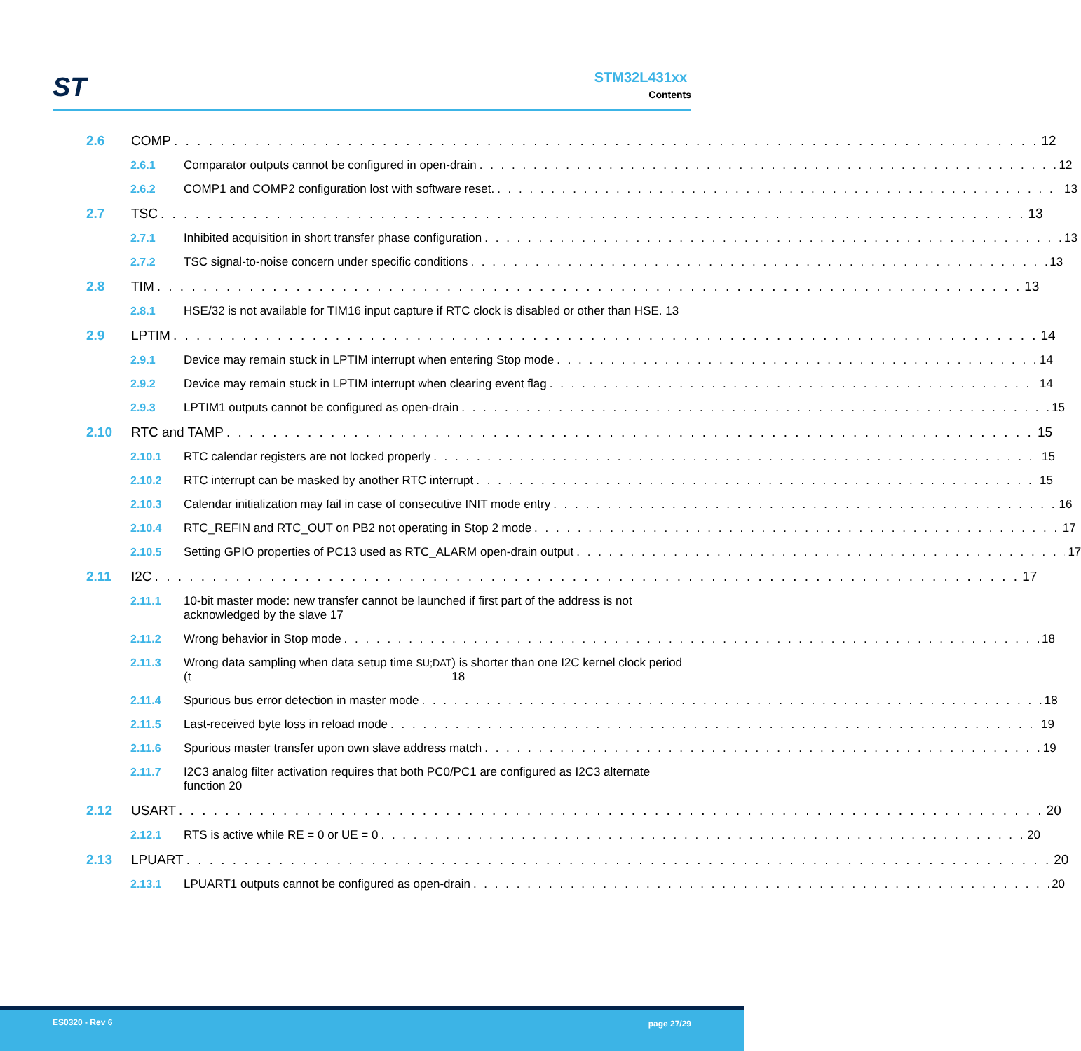ST STM32L431xx
Contents
2.6 COMP 12
2.6.1 Comparator outputs cannot be configured in open-drain 12
2.6.2 COMP1 and COMP2 configuration lost with software reset. 13
2.7 TSC 13
2.7.1 Inhibited acquisition in short transfer phase configuration 13
2.7.2 TSC signal-to-noise concern under specific conditions 13
2.8 TIM 13
2.8.1 HSE/32 is not available for TIM16 input capture if RTC clock is disabled or other than HSE. 13
2.9 LPTIM 14
2.9.1 Device may remain stuck in LPTIM interrupt when entering Stop mode 14
2.9.2 Device may remain stuck in LPTIM interrupt when clearing event flag 14
2.9.3 LPTIM1 outputs cannot be configured as open-drain 15
2.10 RTC and TAMP 15
2.10.1 RTC calendar registers are not locked properly 15
2.10.2 RTC interrupt can be masked by another RTC interrupt 15
2.10.3 Calendar initialization may fail in case of consecutive INIT mode entry 16
2.10.4 RTC_REFIN and RTC_OUT on PB2 not operating in Stop 2 mode 17
2.10.5 Setting GPIO properties of PC13 used as RTC_ALARM open-drain output 17
2.11 I2C 17
2.11.1 10-bit master mode: new transfer cannot be launched if first part of the address is not acknowledged by the slave 17
2.11.2 Wrong behavior in Stop mode 18
2.11.3 Wrong data sampling when data setup time (t<sub>SU;DAT</sub>) is shorter than one I2C kernel clock period 18
2.11.4 Spurious bus error detection in master mode 18
2.11.5 Last-received byte loss in reload mode 19
2.11.6 Spurious master transfer upon own slave address match 19
2.11.7 I2C3 analog filter activation requires that both PC0/PC1 are configured as I2C3 alternate function 20
2.12 USART 20
2.12.1 RTS is active while RE = 0 or UE = 0 20
2.13 LPUART 20
2.13.1 LPUART1 outputs cannot be configured as open-drain 20
ES0320 - Rev 6 page 27/29